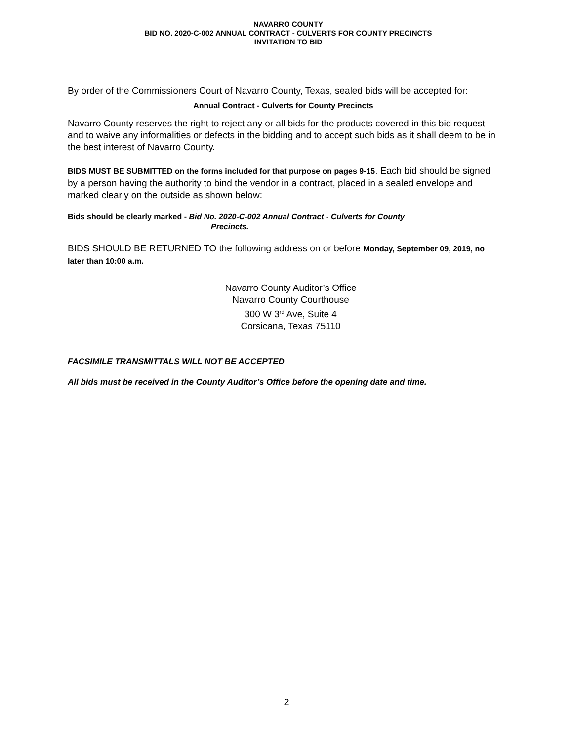NAVARRO COUNTY
BID NO. 2020-C-002 ANNUAL CONTRACT - CULVERTS FOR COUNTY PRECINCTS
INVITATION TO BID
By order of the Commissioners Court of Navarro County, Texas, sealed bids will be accepted for:
Annual Contract - Culverts for County Precincts
Navarro County reserves the right to reject any or all bids for the products covered in this bid request and to waive any informalities or defects in the bidding and to accept such bids as it shall deem to be in the best interest of Navarro County.
BIDS MUST BE SUBMITTED on the forms included for that purpose on pages 9-15. Each bid should be signed by a person having the authority to bind the vendor in a contract, placed in a sealed envelope and marked clearly on the outside as shown below:
Bids should be clearly marked - Bid No. 2020-C-002 Annual Contract - Culverts for County
Precincts.
BIDS SHOULD BE RETURNED TO the following address on or before Monday, September 09, 2019, no later than 10:00 a.m.
Navarro County Auditor’s Office
Navarro County Courthouse
300 W 3<sup>rd</sup> Ave, Suite 4
Corsicana, Texas 75110
FACSIMILE TRANSMITTALS WILL NOT BE ACCEPTED
All bids must be received in the County Auditor’s Office before the opening date and time.
2